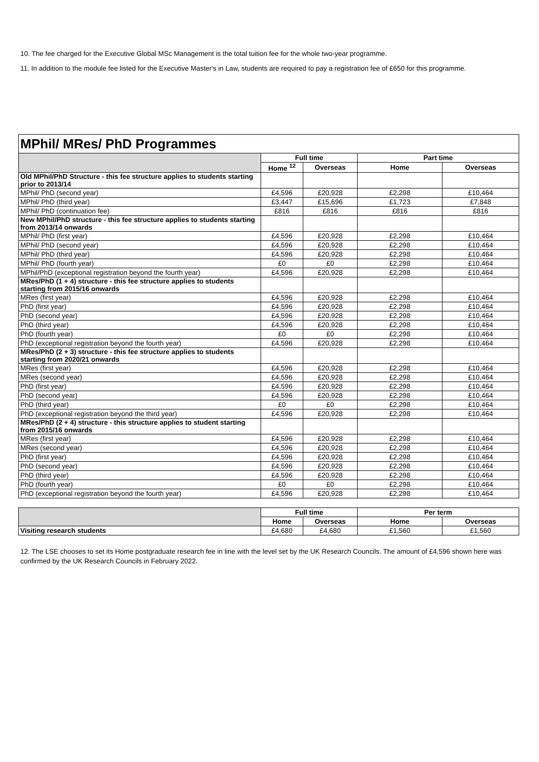10. The fee charged for the Executive Global MSc Management is the total tuition fee for the whole two-year programme.
11. In addition to the module fee listed for the Executive Master's in Law, students are required to pay a registration fee of £650 for this programme.
| MPhil/ MRes/ PhD Programmes | | | | |
| --- | --- | --- | --- | --- |
| | Full time | | Part time | |
| | Home <sup>12</sup> | Overseas | Home | Overseas |
| Old MPhil/PhD Structure - this fee structure applies to students starting prior to 2013/14 | | | | |
| MPhil/ PhD (second year) | £4,596 | £20,928 | £2,298 | £10,464 |
| MPhil/ PhD (third year) | £3,447 | £15,696 | £1,723 | £7,848 |
| MPhil/ PhD (continuation fee) | £816 | £816 | £816 | £816 |
| New MPhil/PhD structure - this fee structure applies to students starting from 2013/14 onwards | | | | |
| MPhil/ PhD (first year) | £4,596 | £20,928 | £2,298 | £10,464 |
| MPhil/ PhD (second year) | £4,596 | £20,928 | £2,298 | £10,464 |
| MPhil/ PhD (third year) | £4,596 | £20,928 | £2,298 | £10,464 |
| MPhil/ PhD (fourth year) | £0 | £0 | £2,298 | £10,464 |
| MPhil/PhD (exceptional registration beyond the fourth year) | £4,596 | £20,928 | £2,298 | £10,464 |
| MRes/PhD (1 + 4) structure - this fee structure applies to students starting from 2015/16 onwards | | | | |
| MRes (first year) | £4,596 | £20,928 | £2,298 | £10,464 |
| PhD (first year) | £4,596 | £20,928 | £2,298 | £10,464 |
| PhD (second year) | £4,596 | £20,928 | £2,298 | £10,464 |
| PhD (third year) | £4,596 | £20,928 | £2,298 | £10,464 |
| PhD (fourth year) | £0 | £0 | £2,298 | £10,464 |
| PhD (exceptional registration beyond the fourth year) | £4,596 | £20,928 | £2,298 | £10,464 |
| MRes/PhD (2 + 3) structure - this fee structure applies to students starting from 2020/21 onwards | | | | |
| MRes (first year) | £4,596 | £20,928 | £2,298 | £10,464 |
| MRes (second year) | £4,596 | £20,928 | £2,298 | £10,464 |
| PhD (first year) | £4,596 | £20,928 | £2,298 | £10,464 |
| PhD (second year) | £4,596 | £20,928 | £2,298 | £10,464 |
| PhD (third year) | £0 | £0 | £2,298 | £10,464 |
| PhD (exceptional registration beyond the third year) | £4,596 | £20,928 | £2,298 | £10,464 |
| MRes/PhD (2 + 4) structure - this structure applies to student starting from 2015/16 onwards | | | | |
| MRes (first year) | £4,596 | £20,928 | £2,298 | £10,464 |
| MRes (second year) | £4,596 | £20,928 | £2,298 | £10,464 |
| PhD (first year) | £4,596 | £20,928 | £2,298 | £10,464 |
| PhD (second year) | £4,596 | £20,928 | £2,298 | £10,464 |
| PhD (third year) | £4,596 | £20,928 | £2,298 | £10,464 |
| PhD (fourth year) | £0 | £0 | £2,298 | £10,464 |
| PhD (exceptional registration beyond the fourth year) | £4,596 | £20,928 | £2,298 | £10,464 |
| | Full time | | Per term | |
| | Home | Overseas | Home | Overseas |
| Visiting research students | £4,680 | £4,680 | £1,560 | £1,560 |
12. The LSE chooses to set its Home postgraduate research fee in line with the level set by the UK Research Councils. The amount of £4,596 shown here was confirmed by the UK Research Councils in February 2022.